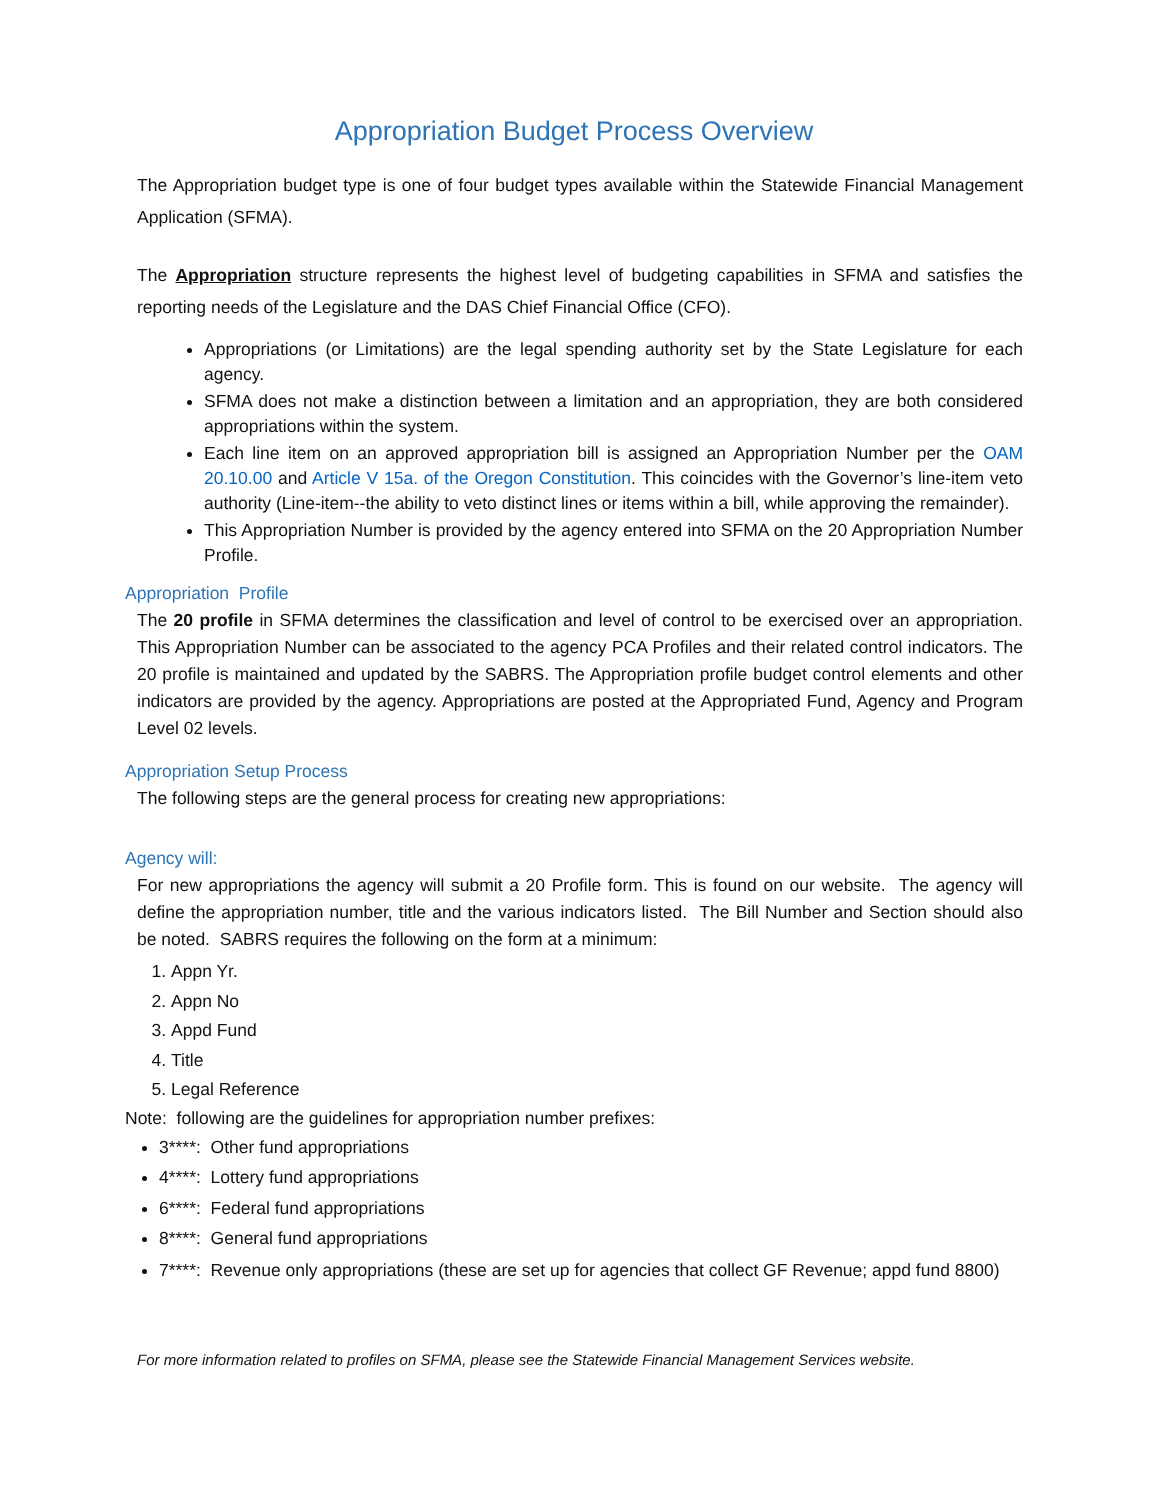Appropriation Budget Process Overview
The Appropriation budget type is one of four budget types available within the Statewide Financial Management Application (SFMA).
The Appropriation structure represents the highest level of budgeting capabilities in SFMA and satisfies the reporting needs of the Legislature and the DAS Chief Financial Office (CFO).
Appropriations (or Limitations) are the legal spending authority set by the State Legislature for each agency.
SFMA does not make a distinction between a limitation and an appropriation, they are both considered appropriations within the system.
Each line item on an approved appropriation bill is assigned an Appropriation Number per the OAM 20.10.00 and Article V 15a. of the Oregon Constitution. This coincides with the Governor’s line-item veto authority (Line-item--the ability to veto distinct lines or items within a bill, while approving the remainder).
This Appropriation Number is provided by the agency entered into SFMA on the 20 Appropriation Number Profile.
Appropriation Profile
The 20 profile in SFMA determines the classification and level of control to be exercised over an appropriation. This Appropriation Number can be associated to the agency PCA Profiles and their related control indicators. The 20 profile is maintained and updated by the SABRS. The Appropriation profile budget control elements and other indicators are provided by the agency. Appropriations are posted at the Appropriated Fund, Agency and Program Level 02 levels.
Appropriation Setup Process
The following steps are the general process for creating new appropriations:
Agency will:
For new appropriations the agency will submit a 20 Profile form. This is found on our website. The agency will define the appropriation number, title and the various indicators listed. The Bill Number and Section should also be noted. SABRS requires the following on the form at a minimum:
1. Appn Yr.
2. Appn No
3. Appd Fund
4. Title
5. Legal Reference
Note: following are the guidelines for appropriation number prefixes:
3****: Other fund appropriations
4****: Lottery fund appropriations
6****: Federal fund appropriations
8****: General fund appropriations
7****: Revenue only appropriations (these are set up for agencies that collect GF Revenue; appd fund 8800)
For more information related to profiles on SFMA, please see the Statewide Financial Management Services website.